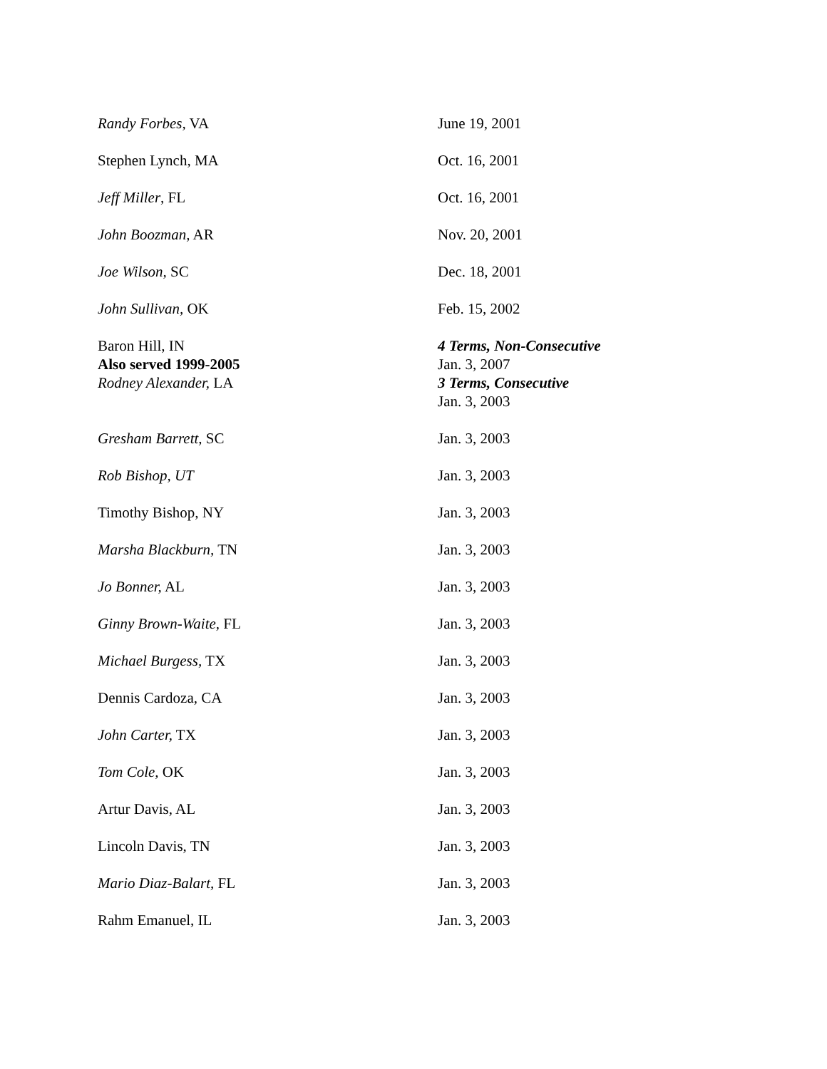| Randy Forbes, VA | June 19, 2001 |
| Stephen Lynch, MA | Oct. 16, 2001 |
| Jeff Miller , FL | Oct. 16, 2001 |
| John Boozman, AR | Nov. 20, 2001 |
| Joe Wilson, SC | Dec. 18, 2001 |
| John Sullivan, OK | Feb. 15, 2002 |
| Baron Hill, IN Also served 1999-2005 | 4 Terms, Non-Consecutive Jan. 3, 2007 |
| Rodney Alexander, LA | 3 Terms, Consecutive Jan. 3, 2003 |
| Gresham Barrett, SC | Jan. 3, 2003 |
| Rob Bishop, UT | Jan. 3, 2003 |
| Timothy Bishop, NY | Jan. 3, 2003 |
| Marsha Blackburn, TN | Jan. 3, 2003 |
| Jo Bonner, AL | Jan. 3, 2003 |
| Ginny Brown-Waite, FL | Jan. 3, 2003 |
| Michael Burgess, TX | Jan. 3, 2003 |
| Dennis Cardoza, CA | Jan. 3, 2003 |
| John Carter, TX | Jan. 3, 2003 |
| Tom Cole, OK | Jan. 3, 2003 |
| Artur Davis, AL | Jan. 3, 2003 |
| Lincoln Davis, TN | Jan. 3, 2003 |
| Mario Diaz-Balart, FL | Jan. 3, 2003 |
| Rahm Emanuel, IL | Jan. 3, 2003 |